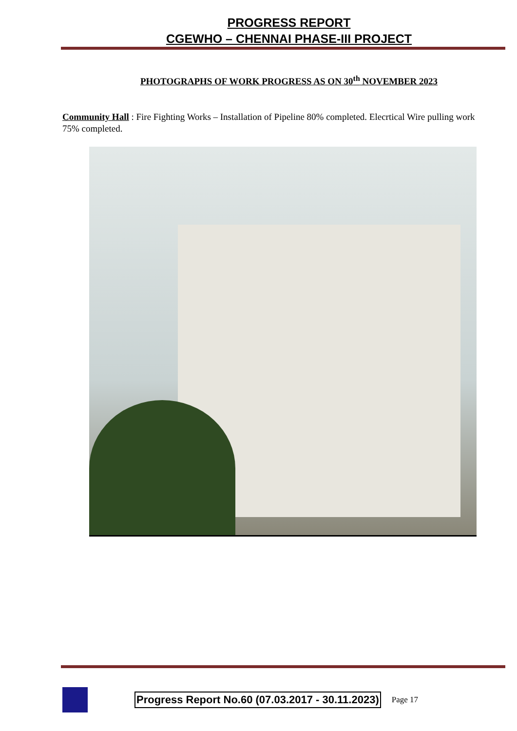PROGRESS REPORT
CGEWHO – CHENNAI PHASE-III PROJECT
PHOTOGRAPHS OF WORK PROGRESS AS ON 30<sup>th</sup> NOVEMBER 2023
Community Hall : Fire Fighting Works – Installation of Pipeline 80% completed. Elecrtical Wire pulling work 75% completed.
Progress Report No.60 (07.03.2017 - 30.11.2023)
Page 17